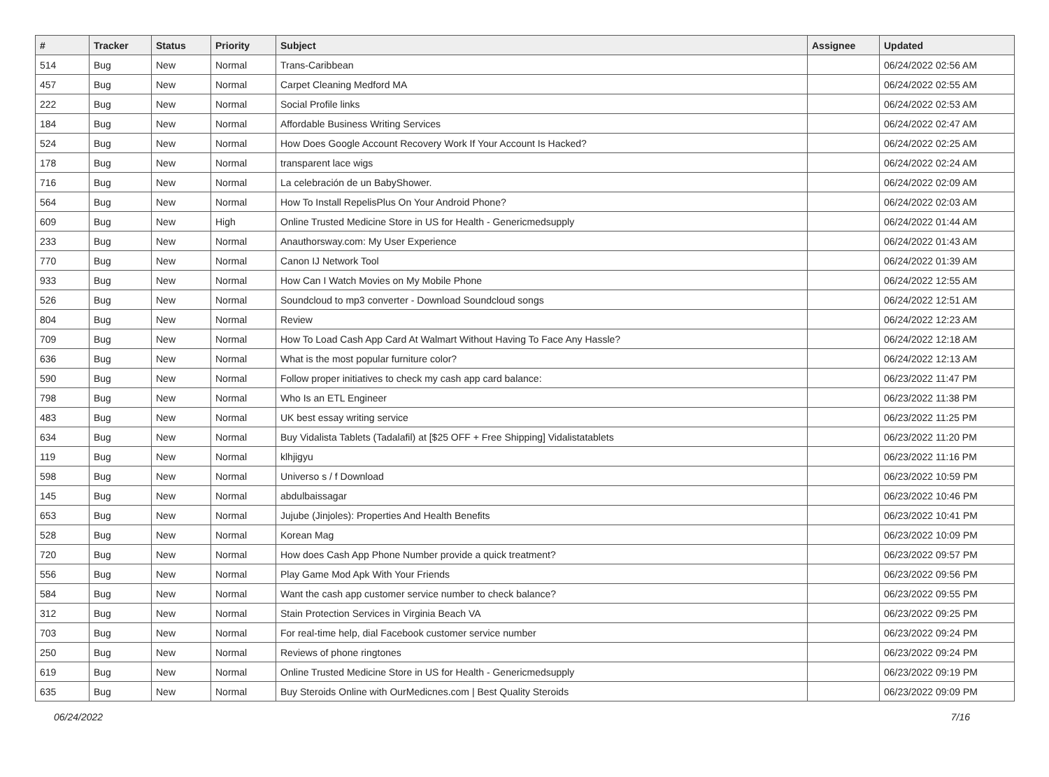| # | Tracker | Status | Priority | Subject | Assignee | Updated |
| --- | --- | --- | --- | --- | --- | --- |
| 514 | Bug | New | Normal | Trans-Caribbean | | 06/24/2022 02:56 AM |
| 457 | Bug | New | Normal | Carpet Cleaning Medford MA | | 06/24/2022 02:55 AM |
| 222 | Bug | New | Normal | Social Profile links | | 06/24/2022 02:53 AM |
| 184 | Bug | New | Normal | Affordable Business Writing Services | | 06/24/2022 02:47 AM |
| 524 | Bug | New | Normal | How Does Google Account Recovery Work If Your Account Is Hacked? | | 06/24/2022 02:25 AM |
| 178 | Bug | New | Normal | transparent lace wigs | | 06/24/2022 02:24 AM |
| 716 | Bug | New | Normal | La celebración de un BabyShower. | | 06/24/2022 02:09 AM |
| 564 | Bug | New | Normal | How To Install RepelisPlus On Your Android Phone? | | 06/24/2022 02:03 AM |
| 609 | Bug | New | High | Online Trusted Medicine Store in US for Health - Genericmedsupply | | 06/24/2022 01:44 AM |
| 233 | Bug | New | Normal | Anauthorsway.com: My User Experience | | 06/24/2022 01:43 AM |
| 770 | Bug | New | Normal | Canon IJ Network Tool | | 06/24/2022 01:39 AM |
| 933 | Bug | New | Normal | How Can I Watch Movies on My Mobile Phone | | 06/24/2022 12:55 AM |
| 526 | Bug | New | Normal | Soundcloud to mp3 converter - Download Soundcloud songs | | 06/24/2022 12:51 AM |
| 804 | Bug | New | Normal | Review | | 06/24/2022 12:23 AM |
| 709 | Bug | New | Normal | How To Load Cash App Card At Walmart Without Having To Face Any Hassle? | | 06/24/2022 12:18 AM |
| 636 | Bug | New | Normal | What is the most popular furniture color? | | 06/24/2022 12:13 AM |
| 590 | Bug | New | Normal | Follow proper initiatives to check my cash app card balance: | | 06/23/2022 11:47 PM |
| 798 | Bug | New | Normal | Who Is an ETL Engineer | | 06/23/2022 11:38 PM |
| 483 | Bug | New | Normal | UK best essay writing service | | 06/23/2022 11:25 PM |
| 634 | Bug | New | Normal | Buy Vidalista Tablets (Tadalafil) at [$25 OFF + Free Shipping] Vidalistatablets | | 06/23/2022 11:20 PM |
| 119 | Bug | New | Normal | klhjigyu | | 06/23/2022 11:16 PM |
| 598 | Bug | New | Normal | Universo s / f Download | | 06/23/2022 10:59 PM |
| 145 | Bug | New | Normal | abdulbaissagar | | 06/23/2022 10:46 PM |
| 653 | Bug | New | Normal | Jujube (Jinjoles): Properties And Health Benefits | | 06/23/2022 10:41 PM |
| 528 | Bug | New | Normal | Korean Mag | | 06/23/2022 10:09 PM |
| 720 | Bug | New | Normal | How does Cash App Phone Number provide a quick treatment? | | 06/23/2022 09:57 PM |
| 556 | Bug | New | Normal | Play Game Mod Apk With Your Friends | | 06/23/2022 09:56 PM |
| 584 | Bug | New | Normal | Want the cash app customer service number to check balance? | | 06/23/2022 09:55 PM |
| 312 | Bug | New | Normal | Stain Protection Services in Virginia Beach VA | | 06/23/2022 09:25 PM |
| 703 | Bug | New | Normal | For real-time help, dial Facebook customer service number | | 06/23/2022 09:24 PM |
| 250 | Bug | New | Normal | Reviews of phone ringtones | | 06/23/2022 09:24 PM |
| 619 | Bug | New | Normal | Online Trusted Medicine Store in US for Health - Genericmedsupply | | 06/23/2022 09:19 PM |
| 635 | Bug | New | Normal | Buy Steroids Online with OurMedicnes.com / Best Quality Steroids | | 06/23/2022 09:09 PM |
06/24/2022 7/16